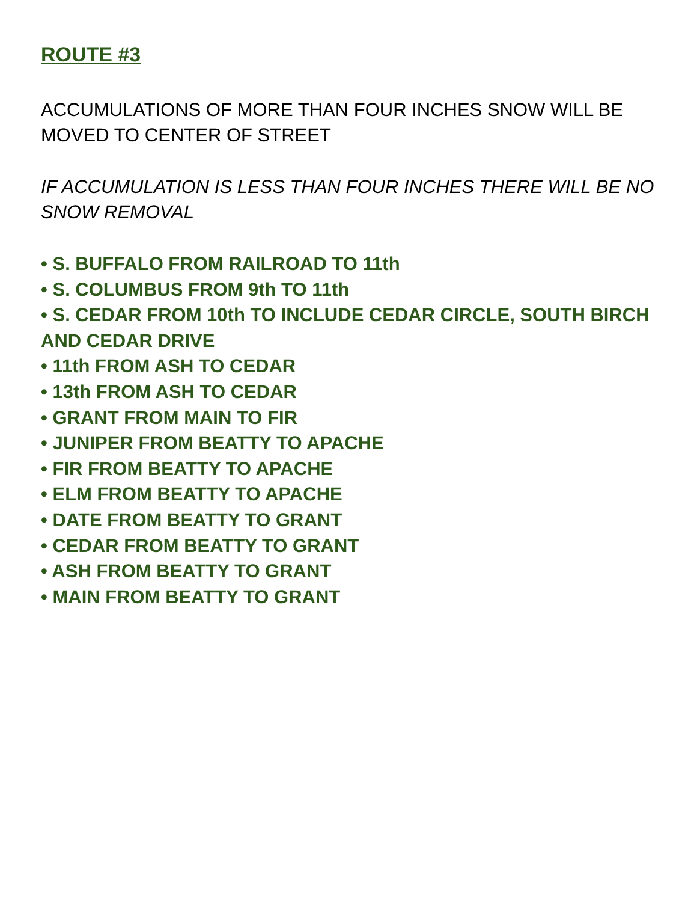ROUTE #3
ACCUMULATIONS OF MORE THAN FOUR INCHES SNOW WILL BE MOVED TO CENTER OF STREET
IF ACCUMULATION IS LESS THAN FOUR INCHES THERE WILL BE NO SNOW REMOVAL
• S. BUFFALO FROM RAILROAD TO 11th
• S. COLUMBUS FROM 9th TO 11th
• S. CEDAR FROM 10th TO INCLUDE CEDAR CIRCLE, SOUTH BIRCH AND CEDAR DRIVE
• 11th FROM ASH TO CEDAR
• 13th FROM ASH TO CEDAR
• GRANT FROM MAIN TO FIR
• JUNIPER FROM BEATTY TO APACHE
• FIR FROM BEATTY TO APACHE
• ELM FROM BEATTY TO APACHE
• DATE FROM BEATTY TO GRANT
• CEDAR FROM BEATTY TO GRANT
• ASH FROM BEATTY TO GRANT
• MAIN FROM BEATTY TO GRANT